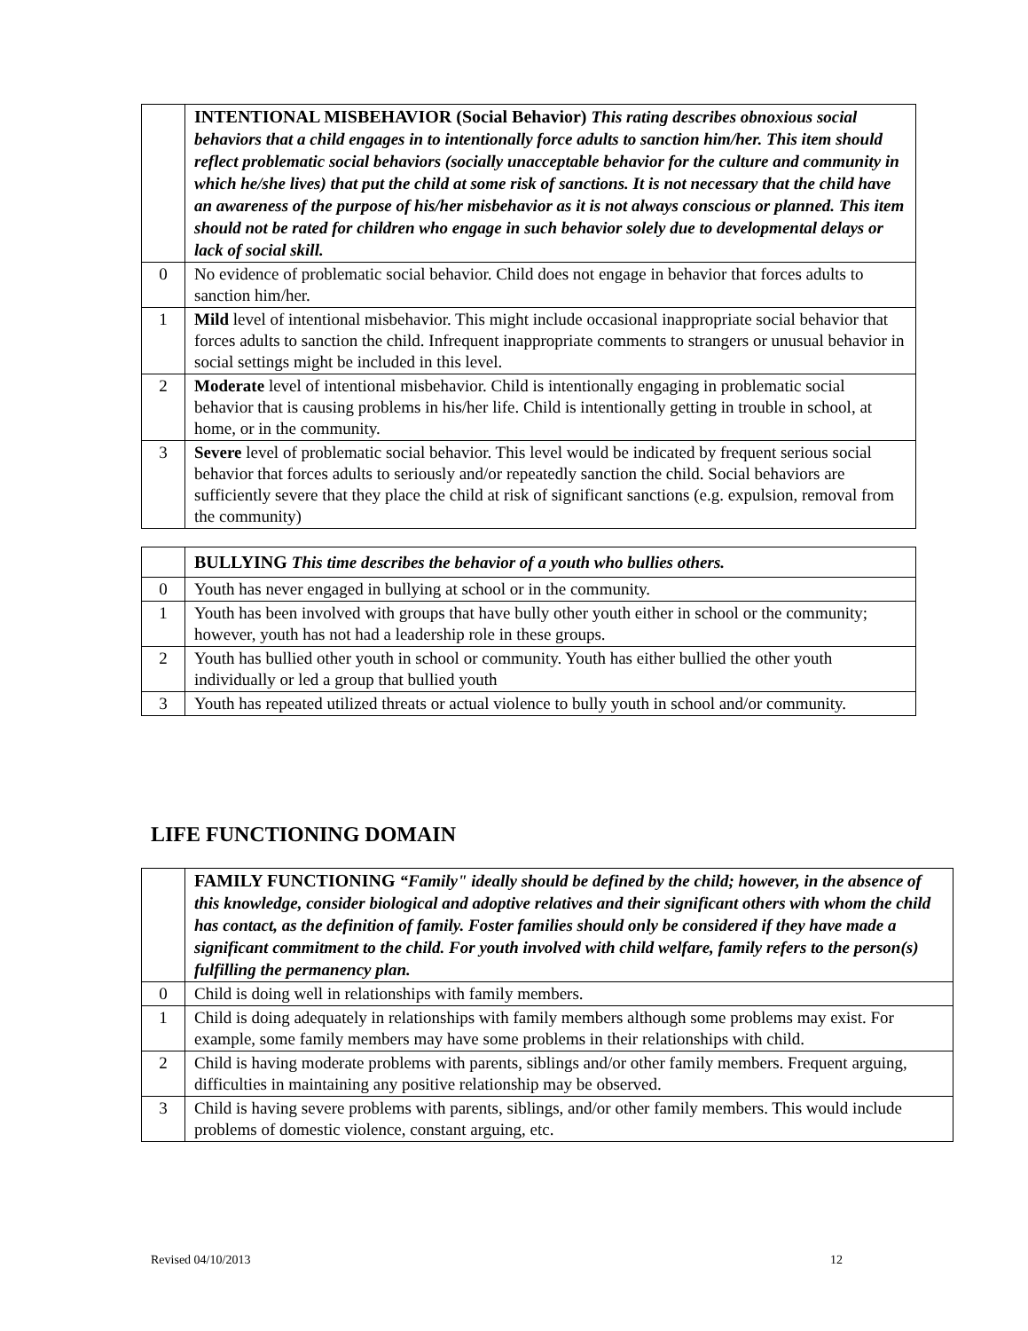| | INTENTIONAL MISBEHAVIOR (Social Behavior) This rating describes obnoxious social behaviors that a child engages in to intentionally force adults to sanction him/her. This item should reflect problematic social behaviors (socially unacceptable behavior for the culture and community in which he/she lives) that put the child at some risk of sanctions. It is not necessary that the child have an awareness of the purpose of his/her misbehavior as it is not always conscious or planned. This item should not be rated for children who engage in such behavior solely due to developmental delays or lack of social skill. |
| 0 | No evidence of problematic social behavior. Child does not engage in behavior that forces adults to sanction him/her. |
| 1 | Mild level of intentional misbehavior. This might include occasional inappropriate social behavior that forces adults to sanction the child. Infrequent inappropriate comments to strangers or unusual behavior in social settings might be included in this level. |
| 2 | Moderate level of intentional misbehavior. Child is intentionally engaging in problematic social behavior that is causing problems in his/her life. Child is intentionally getting in trouble in school, at home, or in the community. |
| 3 | Severe level of problematic social behavior. This level would be indicated by frequent serious social behavior that forces adults to seriously and/or repeatedly sanction the child. Social behaviors are sufficiently severe that they place the child at risk of significant sanctions (e.g. expulsion, removal from the community) |
| | BULLYING This time describes the behavior of a youth who bullies others. |
| 0 | Youth has never engaged in bullying at school or in the community. |
| 1 | Youth has been involved with groups that have bully other youth either in school or the community; however, youth has not had a leadership role in these groups. |
| 2 | Youth has bullied other youth in school or community. Youth has either bullied the other youth individually or led a group that bullied youth |
| 3 | Youth has repeated utilized threats or actual violence to bully youth in school and/or community. |
LIFE FUNCTIONING DOMAIN
| | FAMILY FUNCTIONING “Family" ideally should be defined by the child; however, in the absence of this knowledge, consider biological and adoptive relatives and their significant others with whom the child has contact, as the definition of family. Foster families should only be considered if they have made a significant commitment to the child. For youth involved with child welfare, family refers to the person(s) fulfilling the permanency plan. |
| 0 | Child is doing well in relationships with family members. |
| 1 | Child is doing adequately in relationships with family members although some problems may exist. For example, some family members may have some problems in their relationships with child. |
| 2 | Child is having moderate problems with parents, siblings and/or other family members. Frequent arguing, difficulties in maintaining any positive relationship may be observed. |
| 3 | Child is having severe problems with parents, siblings, and/or other family members. This would include problems of domestic violence, constant arguing, etc. |
Revised 04/10/2013 12